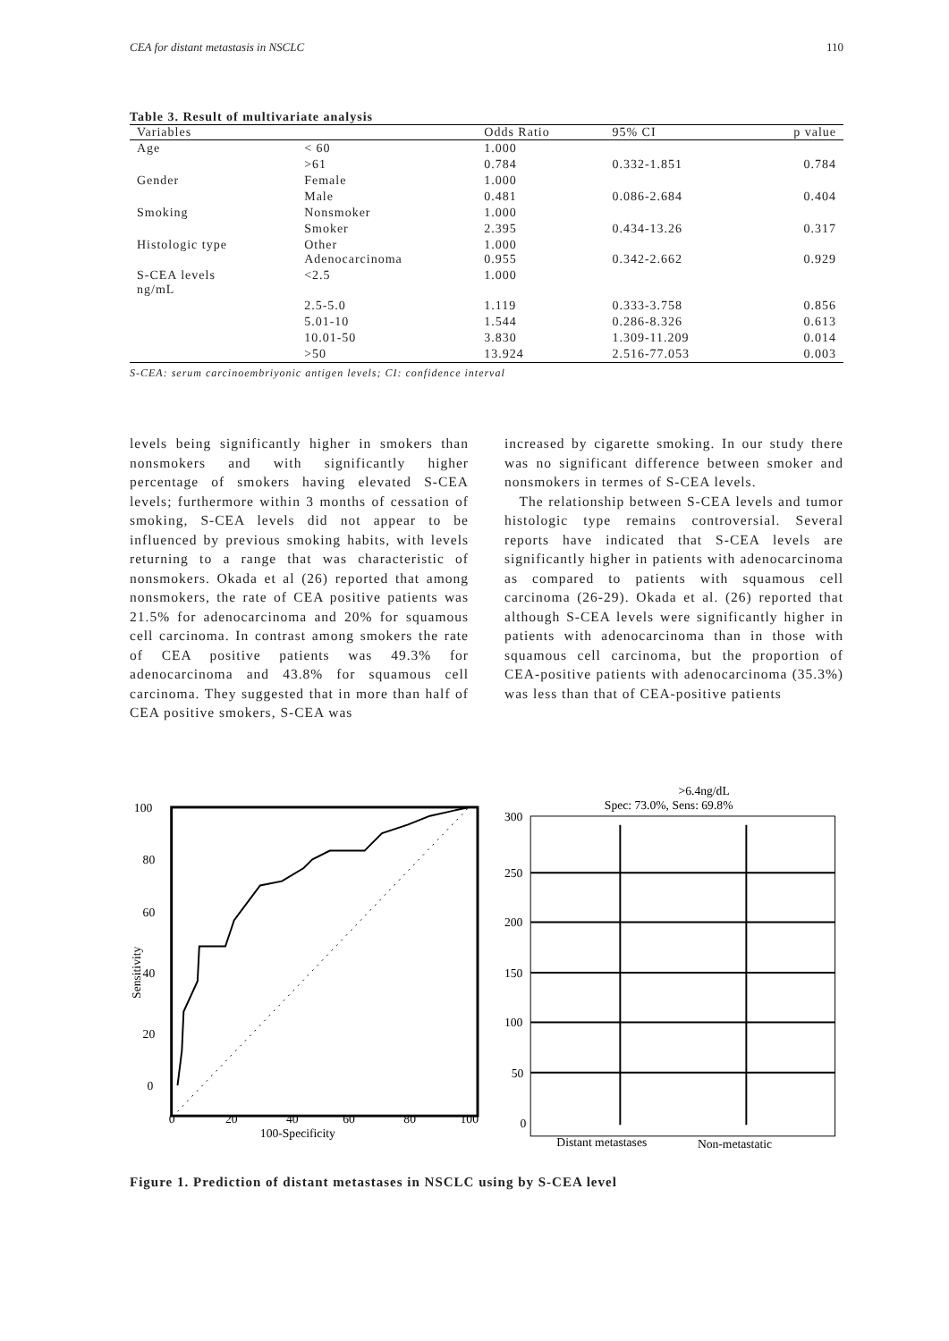CEA for distant metastasis in NSCLC 110
Table 3. Result of multivariate analysis
| Variables | | Odds Ratio | 95% CI | p value |
| --- | --- | --- | --- | --- |
| Age | < 60 | 1.000 | | |
| | >61 | 0.784 | 0.332-1.851 | 0.784 |
| Gender | Female | 1.000 | | |
| | Male | 0.481 | 0.086-2.684 | 0.404 |
| Smoking | Nonsmoker | 1.000 | | |
| | Smoker | 2.395 | 0.434-13.26 | 0.317 |
| Histologic type | Other Adenocarcinoma | 1.000 0.955 | 0.342-2.662 | 0.929 |
| S-CEA levels ng/mL | <2.5 | 1.000 | | |
| | 2.5-5.0 | 1.119 | 0.333-3.758 | 0.856 |
| | 5.01-10 | 1.544 | 0.286-8.326 | 0.613 |
| | 10.01-50 | 3.830 | 1.309-11.209 | 0.014 |
| | >50 | 13.924 | 2.516-77.053 | 0.003 |
S-CEA: serum carcinoembriyonic antigen levels; CI: confidence interval
levels being significantly higher in smokers than nonsmokers and with significantly higher percentage of smokers having elevated S-CEA levels; furthermore within 3 months of cessation of smoking, S-CEA levels did not appear to be influenced by previous smoking habits, with levels returning to a range that was characteristic of nonsmokers. Okada et al (26) reported that among nonsmokers, the rate of CEA positive patients was 21.5% for adenocarcinoma and 20% for squamous cell carcinoma. In contrast among smokers the rate of CEA positive patients was 49.3% for adenocarcinoma and 43.8% for squamous cell carcinoma. They suggested that in more than half of CEA positive smokers, S-CEA was
increased by cigarette smoking. In our study there was no significant difference between smoker and nonsmokers in termes of S-CEA levels.
The relationship between S-CEA levels and tumor histologic type remains controversial. Several reports have indicated that S-CEA levels are significantly higher in patients with adenocarcinoma as compared to patients with squamous cell carcinoma (26-29). Okada et al. (26) reported that although S-CEA levels were significantly higher in patients with adenocarcinoma than in those with squamous cell carcinoma, but the proportion of CEA-positive patients with adenocarcinoma (35.3%) was less than that of CEA-positive patients
100
80
60
40
20
0
0
20
40
60
80
100
100-Specificity
Sensitivity
>6.4ng/dL
Spec: 73.0%, Sens: 69.8%
300
250
200
150
100
50
0
Distant metastases
Non-metastatic
Figure 1. Prediction of distant metastases in NSCLC using by S-CEA level